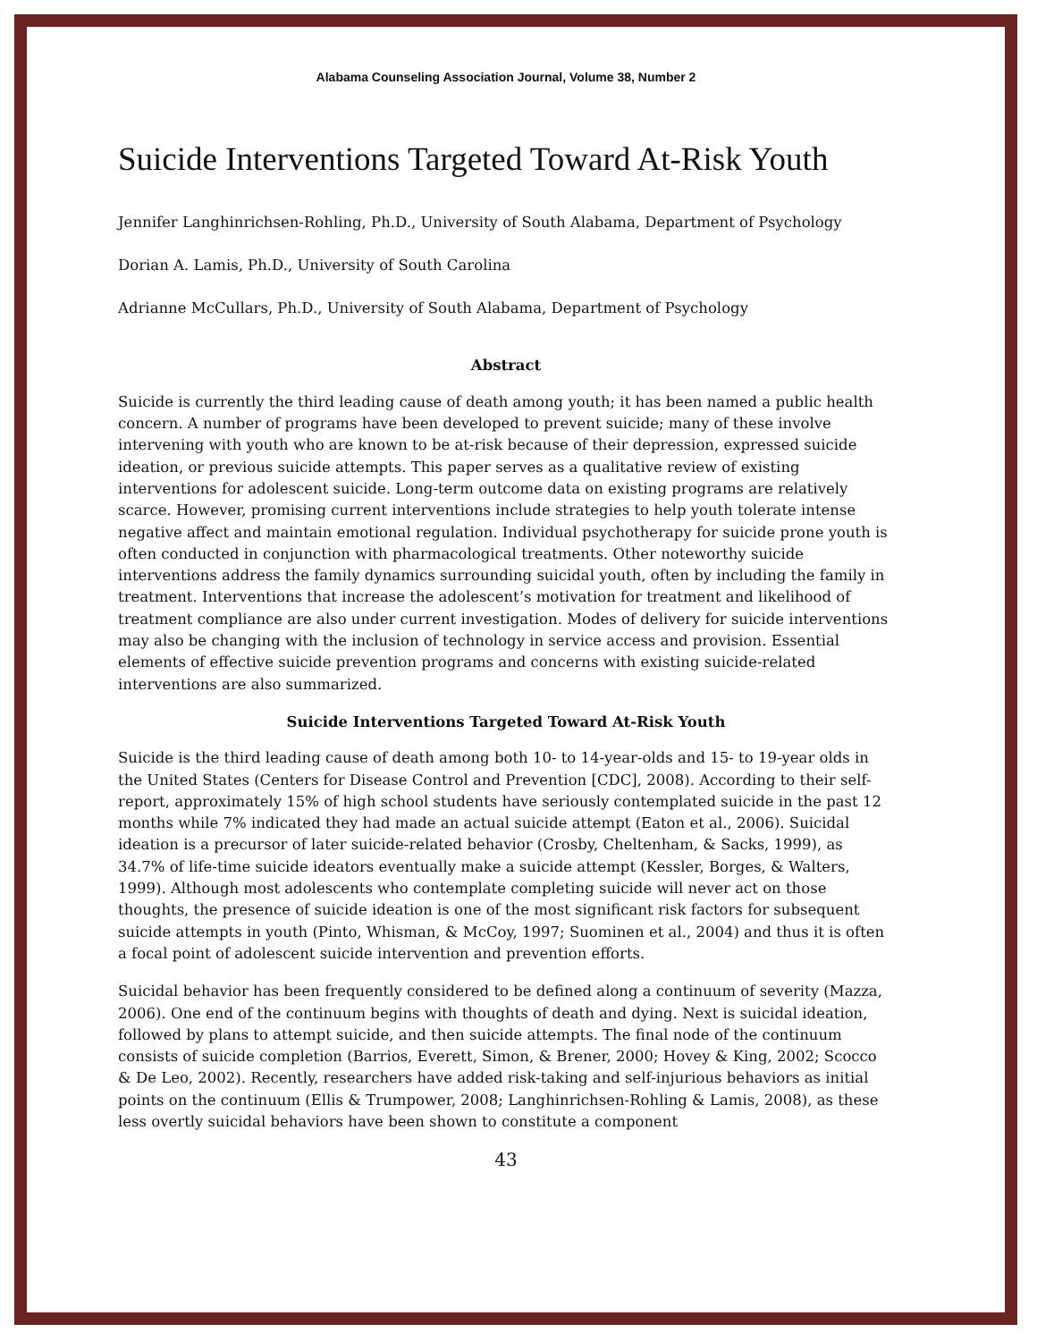Alabama Counseling Association Journal, Volume 38, Number 2
Suicide Interventions Targeted Toward At-Risk Youth
Jennifer Langhinrichsen-Rohling, Ph.D., University of South Alabama, Department of Psychology
Dorian A. Lamis, Ph.D., University of South Carolina
Adrianne McCullars, Ph.D., University of South Alabama, Department of Psychology
Abstract
Suicide is currently the third leading cause of death among youth; it has been named a public health concern. A number of programs have been developed to prevent suicide; many of these involve intervening with youth who are known to be at-risk because of their depression, expressed suicide ideation, or previous suicide attempts. This paper serves as a qualitative review of existing interventions for adolescent suicide. Long-term outcome data on existing programs are relatively scarce. However, promising current interventions include strategies to help youth tolerate intense negative affect and maintain emotional regulation. Individual psychotherapy for suicide prone youth is often conducted in conjunction with pharmacological treatments. Other noteworthy suicide interventions address the family dynamics surrounding suicidal youth, often by including the family in treatment. Interventions that increase the adolescent’s motivation for treatment and likelihood of treatment compliance are also under current investigation. Modes of delivery for suicide interventions may also be changing with the inclusion of technology in service access and provision. Essential elements of effective suicide prevention programs and concerns with existing suicide-related interventions are also summarized.
Suicide Interventions Targeted Toward At-Risk Youth
Suicide is the third leading cause of death among both 10- to 14-year-olds and 15- to 19-year olds in the United States (Centers for Disease Control and Prevention [CDC], 2008). According to their self-report, approximately 15% of high school students have seriously contemplated suicide in the past 12 months while 7% indicated they had made an actual suicide attempt (Eaton et al., 2006). Suicidal ideation is a precursor of later suicide-related behavior (Crosby, Cheltenham, & Sacks, 1999), as 34.7% of life-time suicide ideators eventually make a suicide attempt (Kessler, Borges, & Walters, 1999). Although most adolescents who contemplate completing suicide will never act on those thoughts, the presence of suicide ideation is one of the most significant risk factors for subsequent suicide attempts in youth (Pinto, Whisman, & McCoy, 1997; Suominen et al., 2004) and thus it is often a focal point of adolescent suicide intervention and prevention efforts.
Suicidal behavior has been frequently considered to be defined along a continuum of severity (Mazza, 2006). One end of the continuum begins with thoughts of death and dying. Next is suicidal ideation, followed by plans to attempt suicide, and then suicide attempts. The final node of the continuum consists of suicide completion (Barrios, Everett, Simon, & Brener, 2000; Hovey & King, 2002; Scocco & De Leo, 2002). Recently, researchers have added risk-taking and self-injurious behaviors as initial points on the continuum (Ellis & Trumpower, 2008; Langhinrichsen-Rohling & Lamis, 2008), as these less overtly suicidal behaviors have been shown to constitute a component
43